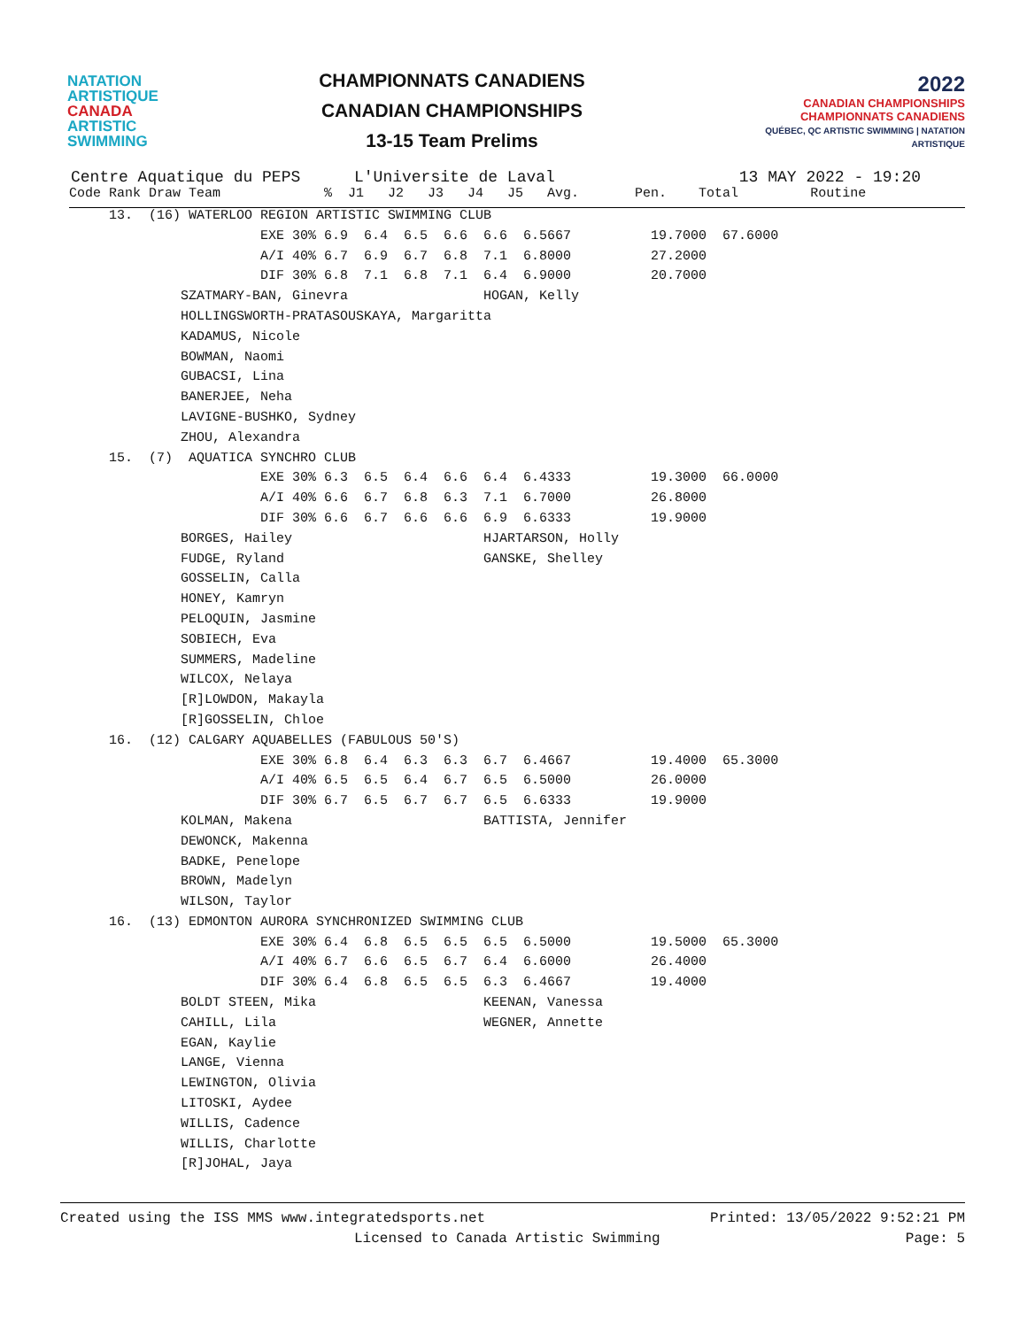NATATION
ARTISTIQUE
CANADA
ARTISTIC
SWIMMING
CHAMPIONNATS CANADIENS
CANADIAN CHAMPIONSHIPS
13-15 Team Prelims
2022
CANADIAN CHAMPIONSHIPS
CHAMPIONNATS CANADIENS
QUÉBEC, QC ARTISTIC SWIMMING | NATATION ARTISTIQUE
Centre Aquatique du PEPS L'Universite de Laval 13 MAY 2022 - 19:20
| Code Rank Draw Team % J1 J2 J3 J4 J5 Avg. Pen. Total Routine |
| --- |
| 13. (16) WATERLOO REGION ARTISTIC SWIMMING CLUB |
| EXE 30% 6.9 6.4 6.5 6.6 6.6 6.5667 19.7000 67.6000 |
| A/I 40% 6.7 6.9 6.7 6.8 7.1 6.8000 27.2000 |
| DIF 30% 6.8 7.1 6.8 7.1 6.4 6.9000 20.7000 |
| SZATMARY-BAN, Ginevra HOGAN, Kelly |
| HOLLINGSWORTH-PRATASOUSKAYA, Margaritta |
| KADAMUS, Nicole |
| BOWMAN, Naomi |
| GUBACSI, Lina |
| BANERJEE, Neha |
| LAVIGNE-BUSHKO, Sydney |
| ZHOU, Alexandra |
| 15. (7) AQUATICA SYNCHRO CLUB |
| EXE 30% 6.3 6.5 6.4 6.6 6.4 6.4333 19.3000 66.0000 |
| A/I 40% 6.6 6.7 6.8 6.3 7.1 6.7000 26.8000 |
| DIF 30% 6.6 6.7 6.6 6.6 6.9 6.6333 19.9000 |
| BORGES, Hailey HJARTARSON, Holly |
| FUDGE, Ryland GANSKE, Shelley |
| GOSSELIN, Calla |
| HONEY, Kamryn |
| PELOQUIN, Jasmine |
| SOBIECH, Eva |
| SUMMERS, Madeline |
| WILCOX, Nelaya |
| [R]LOWDON, Makayla |
| [R]GOSSELIN, Chloe |
| 16. (12) CALGARY AQUABELLES (FABULOUS 50'S) |
| EXE 30% 6.8 6.4 6.3 6.3 6.7 6.4667 19.4000 65.3000 |
| A/I 40% 6.5 6.5 6.4 6.7 6.5 6.5000 26.0000 |
| DIF 30% 6.7 6.5 6.7 6.7 6.5 6.6333 19.9000 |
| KOLMAN, Makena BATTISTA, Jennifer |
| DEWONCK, Makenna |
| BADKE, Penelope |
| BROWN, Madelyn |
| WILSON, Taylor |
| 16. (13) EDMONTON AURORA SYNCHRONIZED SWIMMING CLUB |
| EXE 30% 6.4 6.8 6.5 6.5 6.5 6.5000 19.5000 65.3000 |
| A/I 40% 6.7 6.6 6.5 6.7 6.4 6.6000 26.4000 |
| DIF 30% 6.4 6.8 6.5 6.5 6.3 6.4667 19.4000 |
| BOLDT STEEN, Mika KEENAN, Vanessa |
| CAHILL, Lila WEGNER, Annette |
| EGAN, Kaylie |
| LANGE, Vienna |
| LEWINGTON, Olivia |
| LITOSKI, Aydee |
| WILLIS, Cadence |
| WILLIS, Charlotte |
| [R]JOHAL, Jaya |
Created using the ISS MMS www.integratedsports.net Printed: 13/05/2022 9:52:21 PM
Licensed to Canada Artistic Swimming Page: 5